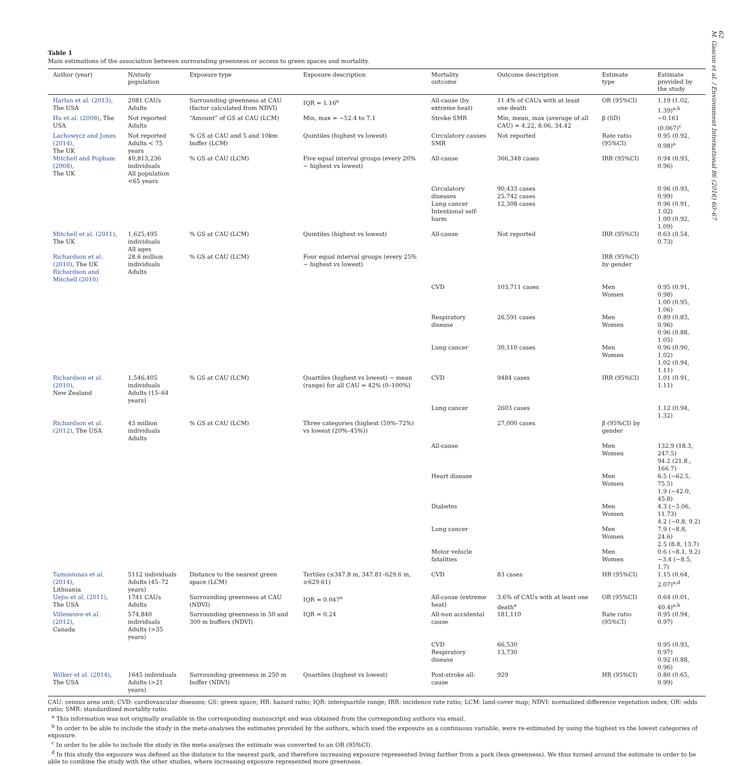62
M. Gascon et al. / Environment International 86 (2016) 60–67
Table 1
Main estimations of the association between surrounding greenness or access to green spaces and mortality.
| Author (year) | N/study population | Exposure type | Exposure description | Mortality outcome | Outcome description | Estimate type | Estimate provided by the study |
| --- | --- | --- | --- | --- | --- | --- | --- |
| Harlan et al. (2013) , The USA | 2081 CAUs Adults | Surrounding greenness at CAU (factor calculated from NDVI) | IQR = 1.16<sup>a</sup> | All-cause (by extreme heat) | 11.4% of CAUs with at least one death | OR (95%CI) | 1.19 (1.02, 1.39)<sup>a,b</sup> |
| Hu et al. (2008) , The USA | Not reported Adults | “Amount” of GS at CAU (LCM) | Min, max = −52.4 to 7.1 | Stroke SMR | Min, mean, max (average of all CAU) = 4.22, 8.06, 34.42 | β (SD) | −0.161 (0.067)<sup>c</sup> |
| Lachowycz and Jones (2014) , The UK | Not reported Adults < 75 years | % GS at CAU and 5 and 10km buffer (LCM) | Quintiles (highest vs lowest) | Circulatory causes SMR | Not reported | Rate ratio (95%CI) | 0.95 (0.92, 0.98)<sup>a</sup> |
| Mitchell and Popham (2008) , The UK | 40,813,236 individuals All population <65 years | % GS at CAU (LCM) | Five equal interval groups (every 20% − highest vs lowest) | All-cause | 366,348 cases | IRR (95%CI) | 0.94 (0.93, 0.96) |
| | | | | Circulatory diseases Lung cancer Intentional self-harm | 90,433 cases 25,742 cases 12,308 cases | | 0.96 (0.93, 0.99) 0.96 (0.91, 1.02) 1.00 (0.92, 1.09) |
| Mitchell et al. (2011) , The UK | 1,625,495 individuals All ages | % GS at CAU (LCM) | Quintiles (highest vs lowest) | All-cause | Not reported | IRR (95%CI) | 0.63 (0.54, 0.73) |
| Richardson et al. (2010) , The UK Richardson and Mitchell (2010) | 28.6 million individuals Adults | % GS at CAU (LCM) | Four equal interval groups (every 25% − highest vs lowest) | | | IRR (95%CI) by gender | |
| | | | | CVD | 103,711 cases | Men Women | 0.95 (0.91, 0.98) 1.00 (0.95, 1.06) |
| | | | | Respiratory disease | 26,591 cases | Men Women | 0.89 (0.83, 0.96) 0.96 (0.88, 1.05) |
| | | | | Lung cancer | 30,110 cases | Men Women | 0.96 (0.90, 1.02) 1.02 (0.94, 1.11) |
| Richardson et al. (2010) , New Zealand | 1,546,405 individuals Adults (15–64 years) | % GS at CAU (LCM) | Quartiles (highest vs lowest) − mean (range) for all CAU = 42% (0–100%) | CVD | 9484 cases | IRR (95%CI) | 1.01 (0.91, 1.11) |
| | | | | Lung cancer | 2603 cases | | 1.12 (0.94, 1.32) |
| Richardson et al. (2012) , The USA | 43 million individuals Adults | % GS at CAU (LCM) | Three categories (highest (59%–72%) vs lowest (20%–45%)) | | 27,000 cases | β (95%CI) by gender | |
| | | | | All-cause | | Men Women | 132.9 (18.3, 247.5) 94.2 (21.8., 166.7) |
| | | | | Heart disease | | Men Women | 6.5 (−62.5, 75.5) 1.9 (−42.0, 45.8) |
| | | | | Diabetes | | Men Women | 4.3 (−3.06, 11.73) 4.2 (−0.8, 9.2) |
| | | | | Lung cancer | | Men Women | 7.9 (−8.8, 24.6) 2.5 (8.8, 13.7) |
| | | | | Motor vehicle fatalities | | Men Women | 0.6 (−8.1, 9.2) −3.4 (−8.5, 1.7) |
| Tamosiunas et al. (2014) , Lithuania | 5112 individuals Adults (45–72 years) | Distance to the nearest green space (LCM) | Tertiles (≤347.8 m, 347.81–629.6 m, ≥629.61) | CVD | 83 cases | HR (95%CI) | 1.15 (0.64, 2.07)<sup>a,d</sup> |
| Uejio et al. (2011) , The USA | 1741 CAUs Adults | Surrounding greenness at CAU (NDVI) | IQR = 0.047<sup>a</sup> | All-cause (extreme heat) | 3.6% of CAUs with at least one death<sup>a</sup> | OR (95%CI) | 0.64 (0.01, 40.4)<sup>a,b</sup> |
| Villeneuve et al. (2012) , Canada | 574,840 individuals Adults (>35 years) | Surrounding greenness in 50 and 300 m buffers (NDVI) | IQR = 0.24 | All-non accidental cause | 181,110 | Rate ratio (95%CI) | 0.95 (0.94, 0.97) |
| | | | | CVD Respiratory disease | 66,530 13,730 | | 0.95 (0.93, 0.97) 0.92 (0.88, 0.96) |
| Wilker et al. (2014) , The USA | 1645 individuals Adults (>21 years) | Surrounding greenness in 250 m buffer (NDVI) | Quartiles (highest vs lowest) | Post-stroke all-cause | 929 | HR (95%CI) | 0.80 (0.65, 0.99) |
CAU: census area unit; CVD: cardiovascular diseases; GS: green space; HR: hazard ratio; IQR: interquartile range; IRR: incidence rate ratio; LCM: land-cover map; NDVI: normalized difference vegetation index; OR: odds ratio; SMR: standardized mortality ratio.
<sup>a</sup> This information was not originally available in the corresponding manuscript and was obtained from the corresponding authors via email.
<sup>b</sup> In order to be able to include the study in the meta-analyses the estimates provided by the authors, which used the exposure as a continuous variable, were re-estimated by using the highest vs the lowest categories of exposure.
<sup>c</sup> In order to be able to include the study in the meta-analyses the estimate was converted to an OR (95%CI).
<sup>d</sup> In this study the exposure was defined as the distance to the nearest park, and therefore increasing exposure represented living farther from a park (less greenness). We thus turned around the estimate in order to be able to combine the study with the other studies, where increasing exposure represented more greenness.